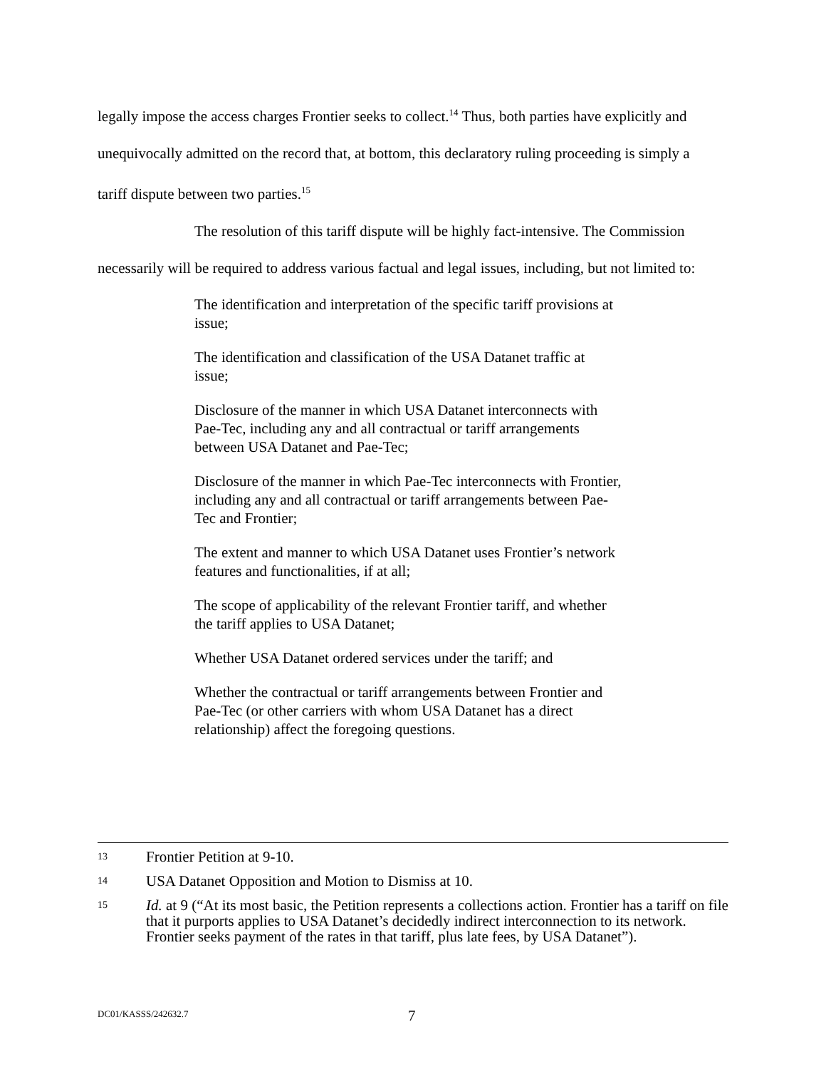legally impose the access charges Frontier seeks to collect.<sup>14</sup> Thus, both parties have explicitly and unequivocally admitted on the record that, at bottom, this declaratory ruling proceeding is simply a tariff dispute between two parties.<sup>15</sup>
The resolution of this tariff dispute will be highly fact-intensive. The Commission necessarily will be required to address various factual and legal issues, including, but not limited to:
The identification and interpretation of the specific tariff provisions at issue;
The identification and classification of the USA Datanet traffic at issue;
Disclosure of the manner in which USA Datanet interconnects with Pae-Tec, including any and all contractual or tariff arrangements between USA Datanet and Pae-Tec;
Disclosure of the manner in which Pae-Tec interconnects with Frontier, including any and all contractual or tariff arrangements between Pae-Tec and Frontier;
The extent and manner to which USA Datanet uses Frontier’s network features and functionalities, if at all;
The scope of applicability of the relevant Frontier tariff, and whether the tariff applies to USA Datanet;
Whether USA Datanet ordered services under the tariff; and
Whether the contractual or tariff arrangements between Frontier and Pae-Tec (or other carriers with whom USA Datanet has a direct relationship) affect the foregoing questions.
13 Frontier Petition at 9-10.
14 USA Datanet Opposition and Motion to Dismiss at 10.
15 Id. at 9 (“At its most basic, the Petition represents a collections action. Frontier has a tariff on file that it purports applies to USA Datanet’s decidedly indirect interconnection to its network. Frontier seeks payment of the rates in that tariff, plus late fees, by USA Datanet”).
DC01/KASSS/242632.7 7